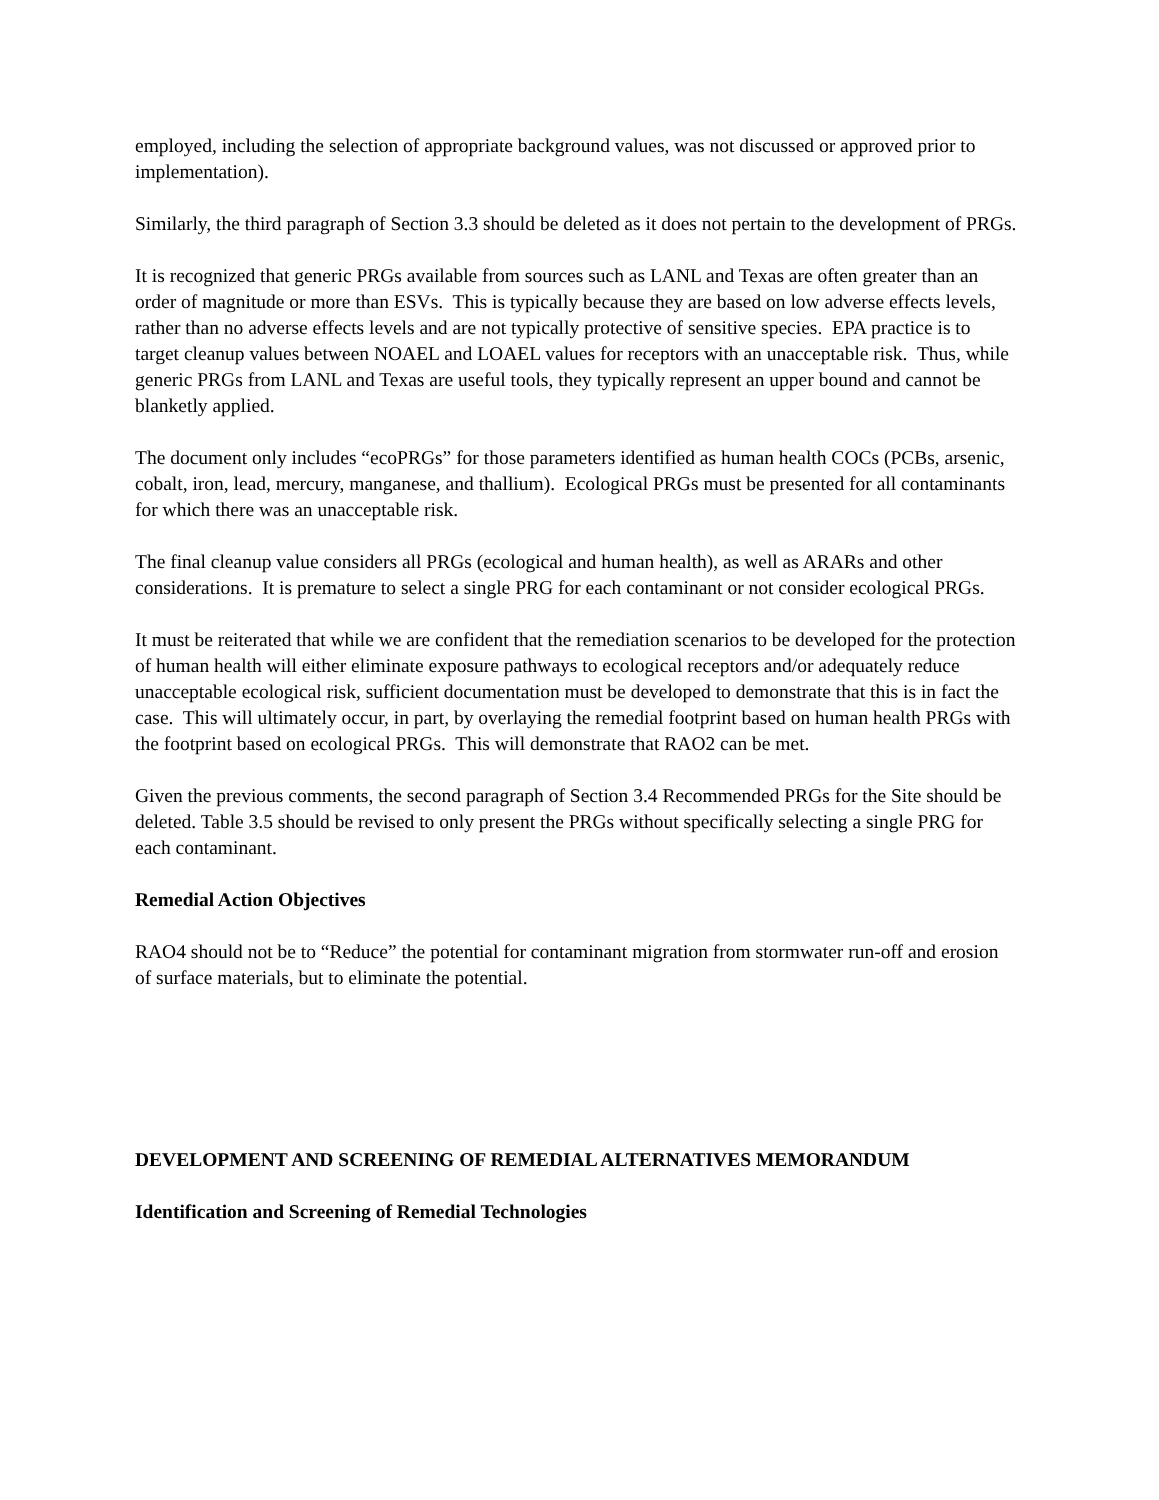employed, including the selection of appropriate background values, was not discussed or approved prior to implementation).
Similarly, the third paragraph of Section 3.3 should be deleted as it does not pertain to the development of PRGs.
It is recognized that generic PRGs available from sources such as LANL and Texas are often greater than an order of magnitude or more than ESVs. This is typically because they are based on low adverse effects levels, rather than no adverse effects levels and are not typically protective of sensitive species. EPA practice is to target cleanup values between NOAEL and LOAEL values for receptors with an unacceptable risk. Thus, while generic PRGs from LANL and Texas are useful tools, they typically represent an upper bound and cannot be blanketly applied.
The document only includes “ecoPRGs” for those parameters identified as human health COCs (PCBs, arsenic, cobalt, iron, lead, mercury, manganese, and thallium). Ecological PRGs must be presented for all contaminants for which there was an unacceptable risk.
The final cleanup value considers all PRGs (ecological and human health), as well as ARARs and other considerations. It is premature to select a single PRG for each contaminant or not consider ecological PRGs.
It must be reiterated that while we are confident that the remediation scenarios to be developed for the protection of human health will either eliminate exposure pathways to ecological receptors and/or adequately reduce unacceptable ecological risk, sufficient documentation must be developed to demonstrate that this is in fact the case. This will ultimately occur, in part, by overlaying the remedial footprint based on human health PRGs with the footprint based on ecological PRGs. This will demonstrate that RAO2 can be met.
Given the previous comments, the second paragraph of Section 3.4 Recommended PRGs for the Site should be deleted. Table 3.5 should be revised to only present the PRGs without specifically selecting a single PRG for each contaminant.
Remedial Action Objectives
RAO4 should not be to “Reduce” the potential for contaminant migration from stormwater run-off and erosion of surface materials, but to eliminate the potential.
DEVELOPMENT AND SCREENING OF REMEDIAL ALTERNATIVES MEMORANDUM
Identification and Screening of Remedial Technologies